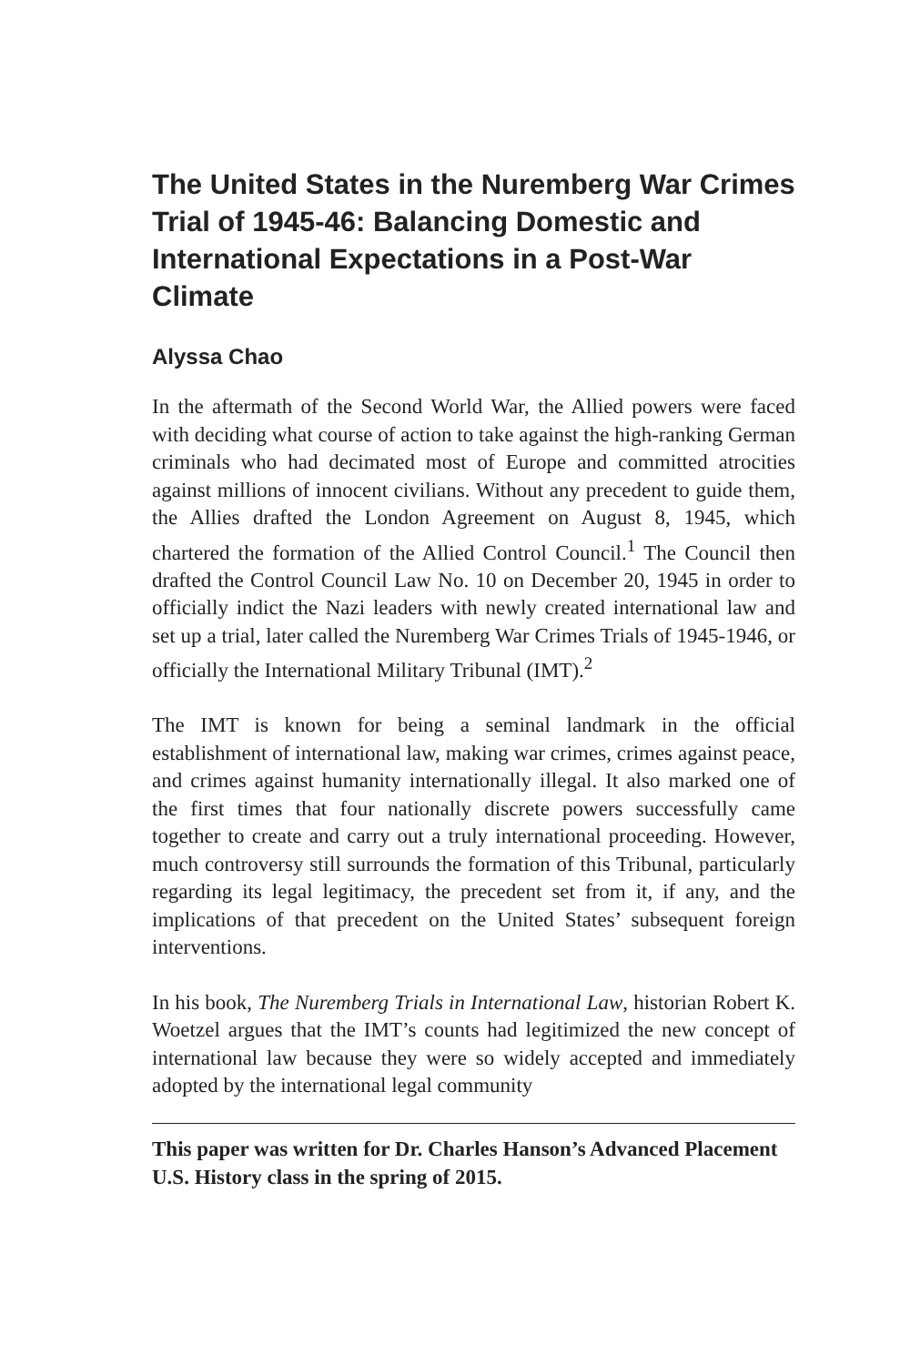The United States in the Nuremberg War Crimes Trial of 1945-46: Balancing Domestic and International Expectations in a Post-War Climate
Alyssa Chao
In the aftermath of the Second World War, the Allied powers were faced with deciding what course of action to take against the high-ranking German criminals who had decimated most of Europe and committed atrocities against millions of innocent civilians. Without any precedent to guide them, the Allies drafted the London Agreement on August 8, 1945, which chartered the formation of the Allied Control Council.<sup>1</sup> The Council then drafted the Control Council Law No. 10 on December 20, 1945 in order to officially indict the Nazi leaders with newly created international law and set up a trial, later called the Nuremberg War Crimes Trials of 1945-1946, or officially the International Military Tribunal (IMT).<sup>2</sup>
The IMT is known for being a seminal landmark in the official establishment of international law, making war crimes, crimes against peace, and crimes against humanity internationally illegal. It also marked one of the first times that four nationally discrete powers successfully came together to create and carry out a truly international proceeding. However, much controversy still surrounds the formation of this Tribunal, particularly regarding its legal legitimacy, the precedent set from it, if any, and the implications of that precedent on the United States’ subsequent foreign interventions.
In his book, The Nuremberg Trials in International Law, historian Robert K. Woetzel argues that the IMT’s counts had legitimized the new concept of international law because they were so widely accepted and immediately adopted by the international legal community
This paper was written for Dr. Charles Hanson’s Advanced Placement U.S. History class in the spring of 2015.